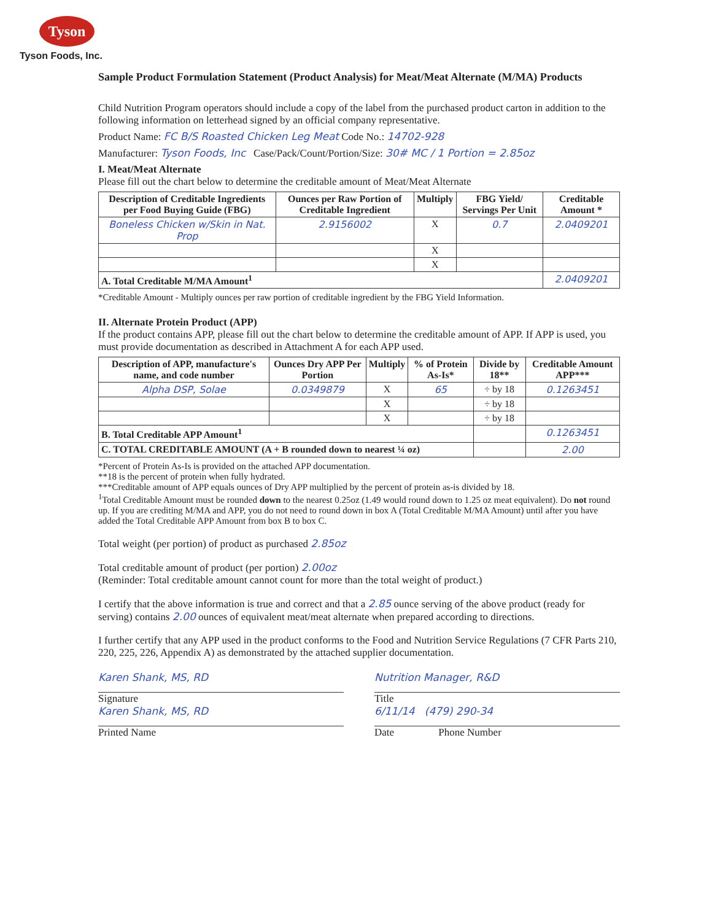Tyson
Tyson Foods, Inc.
Sample Product Formulation Statement (Product Analysis) for Meat/Meat Alternate (M/MA) Products
Child Nutrition Program operators should include a copy of the label from the purchased product carton in addition to the following information on letterhead signed by an official company representative.
Product Name: FC B/S Roasted Chicken Leg Meat Code No.: 14702-928
Manufacturer: Tyson Foods, Inc Case/Pack/Count/Portion/Size: 30# MC / 1 Portion = 2.85oz
I. Meat/Meat Alternate
Please fill out the chart below to determine the creditable amount of Meat/Meat Alternate
| Description of Creditable Ingredients per Food Buying Guide (FBG) | Ounces per Raw Portion of Creditable Ingredient | Multiply | FBG Yield/ Servings Per Unit | Creditable Amount * |
| --- | --- | --- | --- | --- |
| Boneless Chicken w/Skin in Nat. Prop | 2.9156002 | X | 0.7 | 2.0409201 |
| | | X | | |
| | | X | | |
| A. Total Creditable M/MA Amount<sup>1</sup> | | | | 2.0409201 |
*Creditable Amount - Multiply ounces per raw portion of creditable ingredient by the FBG Yield Information.
II. Alternate Protein Product (APP)
If the product contains APP, please fill out the chart below to determine the creditable amount of APP. If APP is used, you must provide documentation as described in Attachment A for each APP used.
| Description of APP, manufacture's name, and code number | Ounces Dry APP Per Portion | Multiply | % of Protein As-Is* | Divide by 18** | Creditable Amount APP*** |
| --- | --- | --- | --- | --- | --- |
| Alpha DSP, Solae | 0.0349879 | X | 65 | ÷ by 18 | 0.1263451 |
| | | X | | ÷ by 18 | |
| | | X | | ÷ by 18 | |
| B. Total Creditable APP Amount<sup>1</sup> | | | | | 0.1263451 |
| C. TOTAL CREDITABLE AMOUNT (A + B rounded down to nearest ¼ oz) | | | | | 2.00 |
*Percent of Protein As-Is is provided on the attached APP documentation.
**18 is the percent of protein when fully hydrated.
***Creditable amount of APP equals ounces of Dry APP multiplied by the percent of protein as-is divided by 18.
<sup>1</sup> Total Creditable Amount must be rounded down to the nearest 0.25oz (1.49 would round down to 1.25 oz meat equivalent). Do not round up. If you are crediting M/MA and APP, you do not need to round down in box A (Total Creditable M/MA Amount) until after you have added the Total Creditable APP Amount from box B to box C.
Total weight (per portion) of product as purchased 2.85oz
Total creditable amount of product (per portion) 2.00oz
(Reminder: Total creditable amount cannot count for more than the total weight of product.)
I certify that the above information is true and correct and that a 2.85 ounce serving of the above product (ready for serving) contains 2.00 ounces of equivalent meat/meat alternate when prepared according to directions.
I further certify that any APP used in the product conforms to the Food and Nutrition Service Regulations (7 CFR Parts 210, 220, 225, 226, Appendix A) as demonstrated by the attached supplier documentation.
Karen Shank, MS, RD
Signature
Karen Shank, MS, RD
Printed Name
Nutrition Manager, R&D
Title
6/11/14 (479) 290-34
Date Phone Number